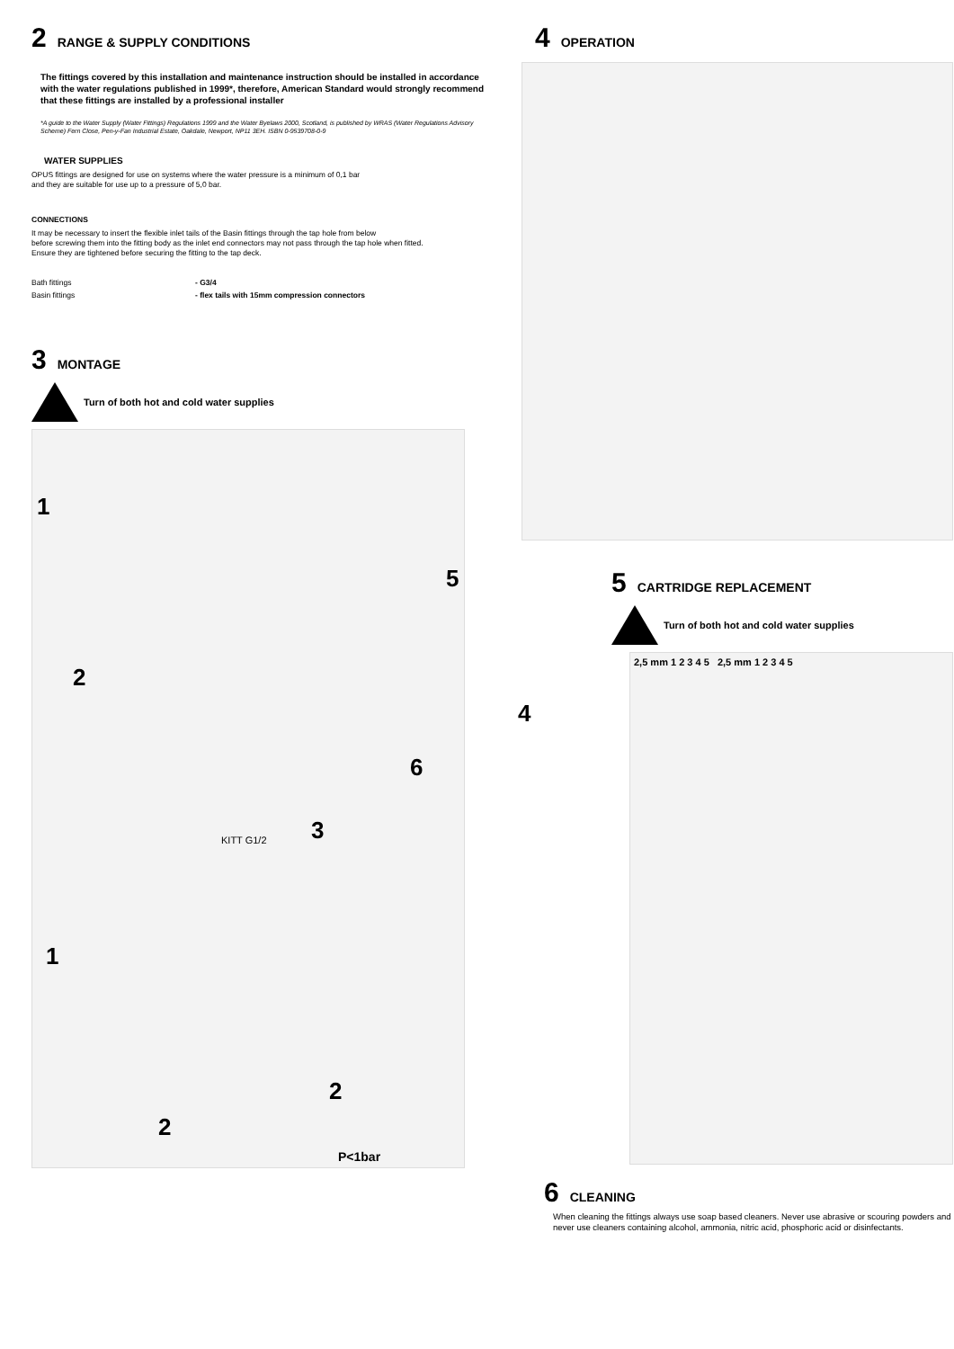2 RANGE & SUPPLY CONDITIONS
The fittings covered by this installation and maintenance instruction should be installed in accordance with the water regulations published in 1999*, therefore, American Standard would strongly recommend that these fittings are installed by a professional installer
*A guide to the Water Supply (Water Fittings) Regulations 1999 and the Water Byelaws 2000, Scotland, is published by WRAS (Water Regulations Advisory Scheme) Fern Close, Pen-y-Fan Industrial Estate, Oakdale, Newport, NP11 3EH. ISBN 0-9539708-0-9
WATER SUPPLIES
OPUS fittings are designed for use on systems where the water pressure is a minimum of 0,1 bar
and they are suitable for use up to a pressure of 5,0 bar.
CONNECTIONS
It may be necessary to insert the flexible inlet tails of the Basin fittings through the tap hole from below
before screwing them into the fitting body as the inlet end connectors may not pass through the tap hole when fitted.
Ensure they are tightened before securing the fitting to the tap deck.
Bath fittings - G3/4
Basin fittings - flex tails with 15mm compression connectors
3 MONTAGE
Turn of both hot and cold water supplies
1
2
5
4
6
3 KITT G1/2
1
2
2
P<1bar
4 OPERATION
5 CARTRIDGE REPLACEMENT
Turn of both hot and cold water supplies
2,5 mm 1 2 3 4 5 2,5 mm 1 2 3 4 5
6 CLEANING
When cleaning the fittings always use soap based cleaners. Never use abrasive or scouring powders and never use cleaners containing alcohol, ammonia, nitric acid, phosphoric acid or disinfectants.